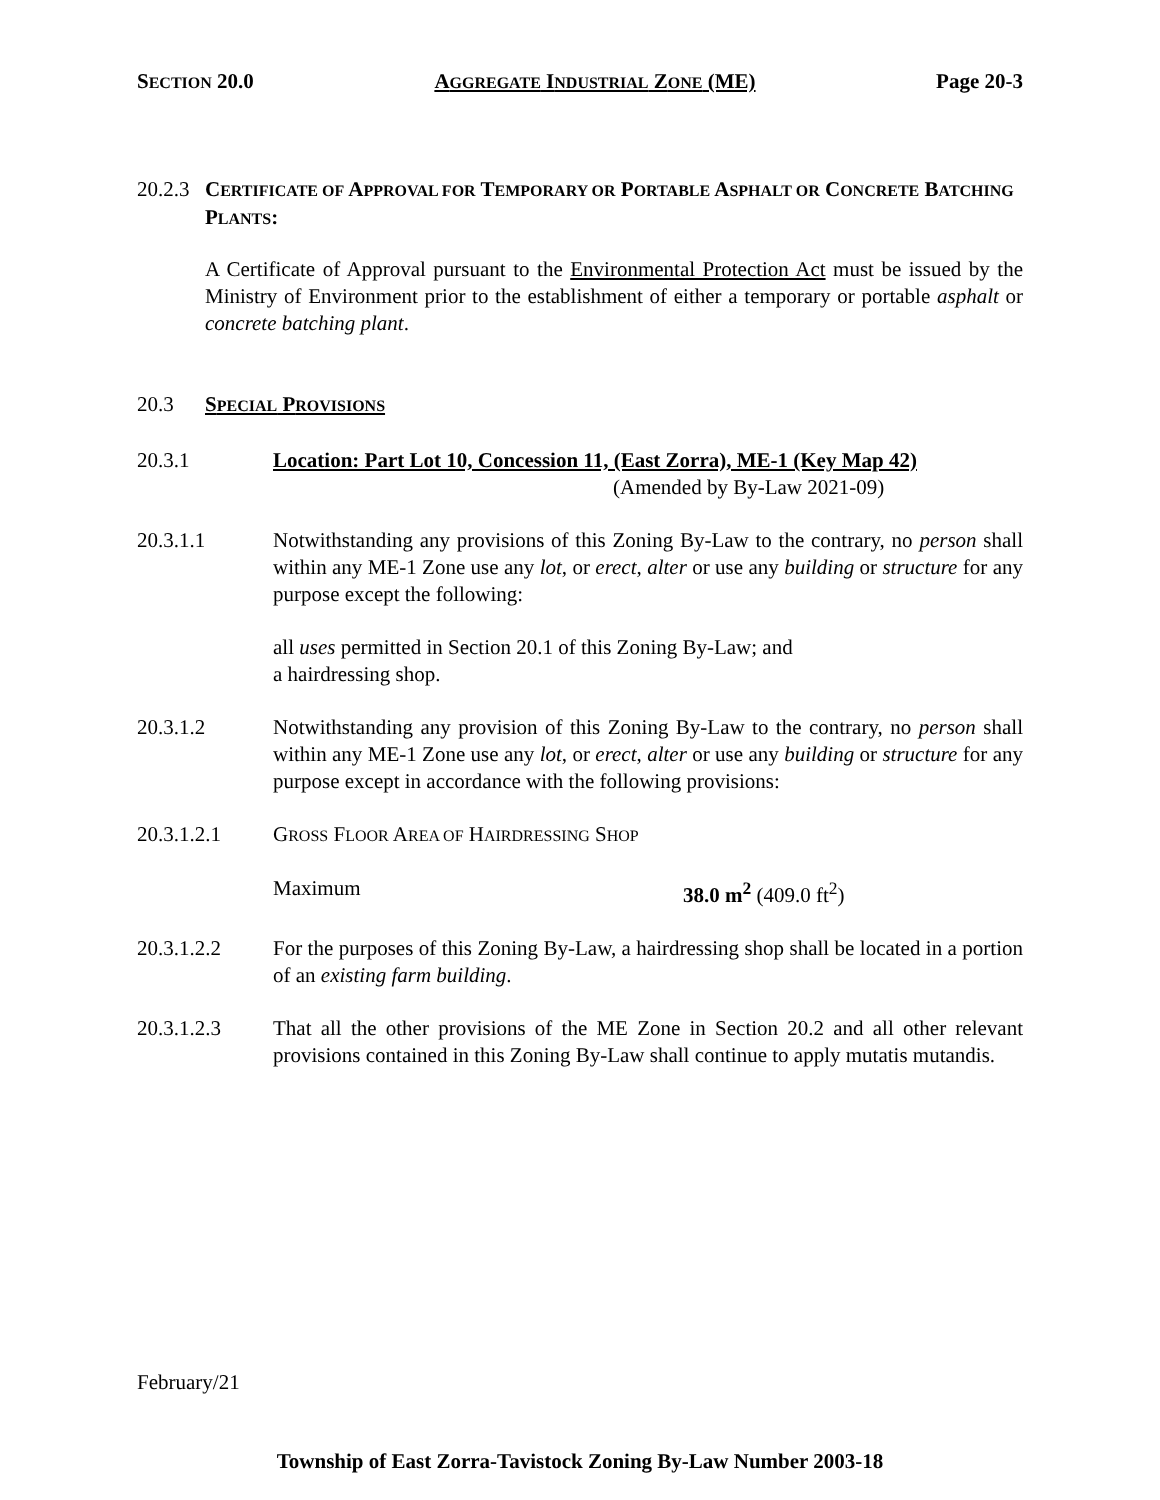SECTION 20.0 AGGREGATE INDUSTRIAL ZONE (ME) Page 20-3
20.2.3 CERTIFICATE OF APPROVAL FOR TEMPORARY OR PORTABLE ASPHALT OR CONCRETE BATCHING PLANTS:
A Certificate of Approval pursuant to the Environmental Protection Act must be issued by the Ministry of Environment prior to the establishment of either a temporary or portable asphalt or concrete batching plant.
20.3 SPECIAL PROVISIONS
20.3.1 Location: Part Lot 10, Concession 11, (East Zorra), ME-1 (Key Map 42)
(Amended by By-Law 2021-09)
20.3.1.1 Notwithstanding any provisions of this Zoning By-Law to the contrary, no person shall within any ME-1 Zone use any lot, or erect, alter or use any building or structure for any purpose except the following:
all uses permitted in Section 20.1 of this Zoning By-Law; and
a hairdressing shop.
20.3.1.2 Notwithstanding any provision of this Zoning By-Law to the contrary, no person shall within any ME-1 Zone use any lot, or erect, alter or use any building or structure for any purpose except in accordance with the following provisions:
20.3.1.2.1 GROSS FLOOR AREA OF HAIRDRESSING SHOP
Maximum 38.0 m<sup>2</sup> (409.0 ft<sup>2</sup>)
20.3.1.2.2 For the purposes of this Zoning By-Law, a hairdressing shop shall be located in a portion of an existing farm building.
20.3.1.2.3 That all the other provisions of the ME Zone in Section 20.2 and all other relevant provisions contained in this Zoning By-Law shall continue to apply mutatis mutandis.
February/21
Township of East Zorra-Tavistock Zoning By-Law Number 2003-18